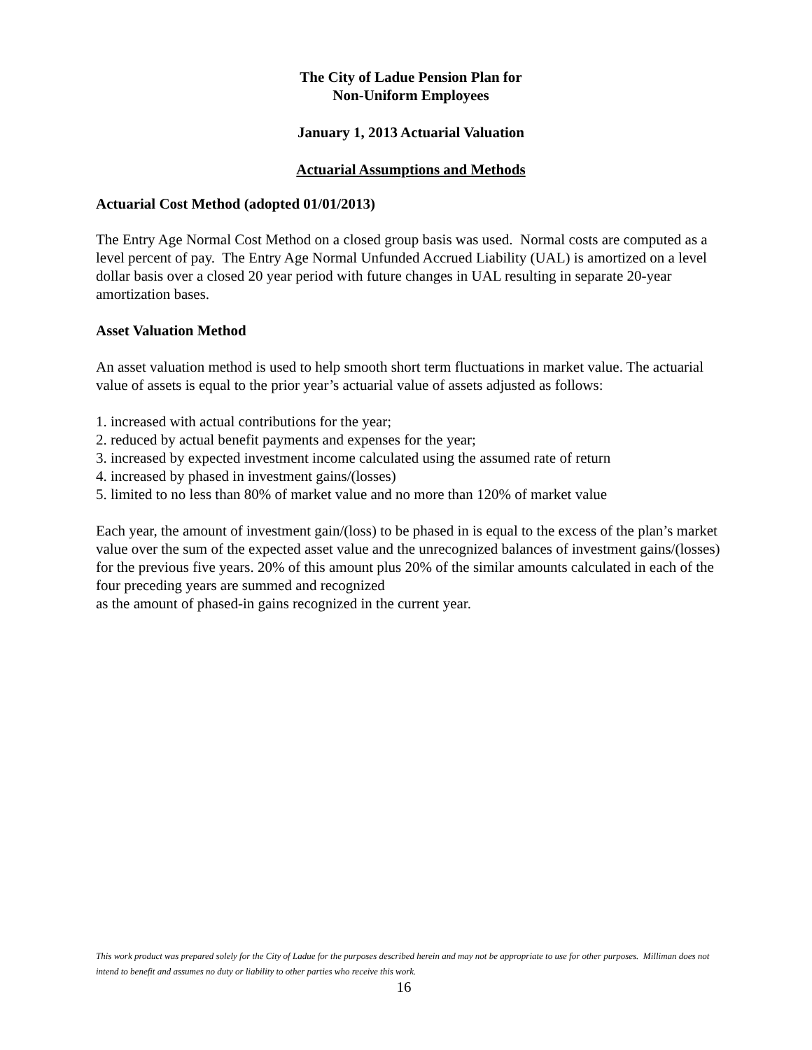The City of Ladue Pension Plan for
Non-Uniform Employees
January 1, 2013 Actuarial Valuation
Actuarial Assumptions and Methods
Actuarial Cost Method (adopted 01/01/2013)
The Entry Age Normal Cost Method on a closed group basis was used. Normal costs are computed as a level percent of pay. The Entry Age Normal Unfunded Accrued Liability (UAL) is amortized on a level dollar basis over a closed 20 year period with future changes in UAL resulting in separate 20-year amortization bases.
Asset Valuation Method
An asset valuation method is used to help smooth short term fluctuations in market value. The actuarial value of assets is equal to the prior year’s actuarial value of assets adjusted as follows:
1. increased with actual contributions for the year;
2. reduced by actual benefit payments and expenses for the year;
3. increased by expected investment income calculated using the assumed rate of return
4. increased by phased in investment gains/(losses)
5. limited to no less than 80% of market value and no more than 120% of market value
Each year, the amount of investment gain/(loss) to be phased in is equal to the excess of the plan’s market value over the sum of the expected asset value and the unrecognized balances of investment gains/(losses) for the previous five years. 20% of this amount plus 20% of the similar amounts calculated in each of the four preceding years are summed and recognized
as the amount of phased-in gains recognized in the current year.
This work product was prepared solely for the City of Ladue for the purposes described herein and may not be appropriate to use for other purposes. Milliman does not intend to benefit and assumes no duty or liability to other parties who receive this work.
16